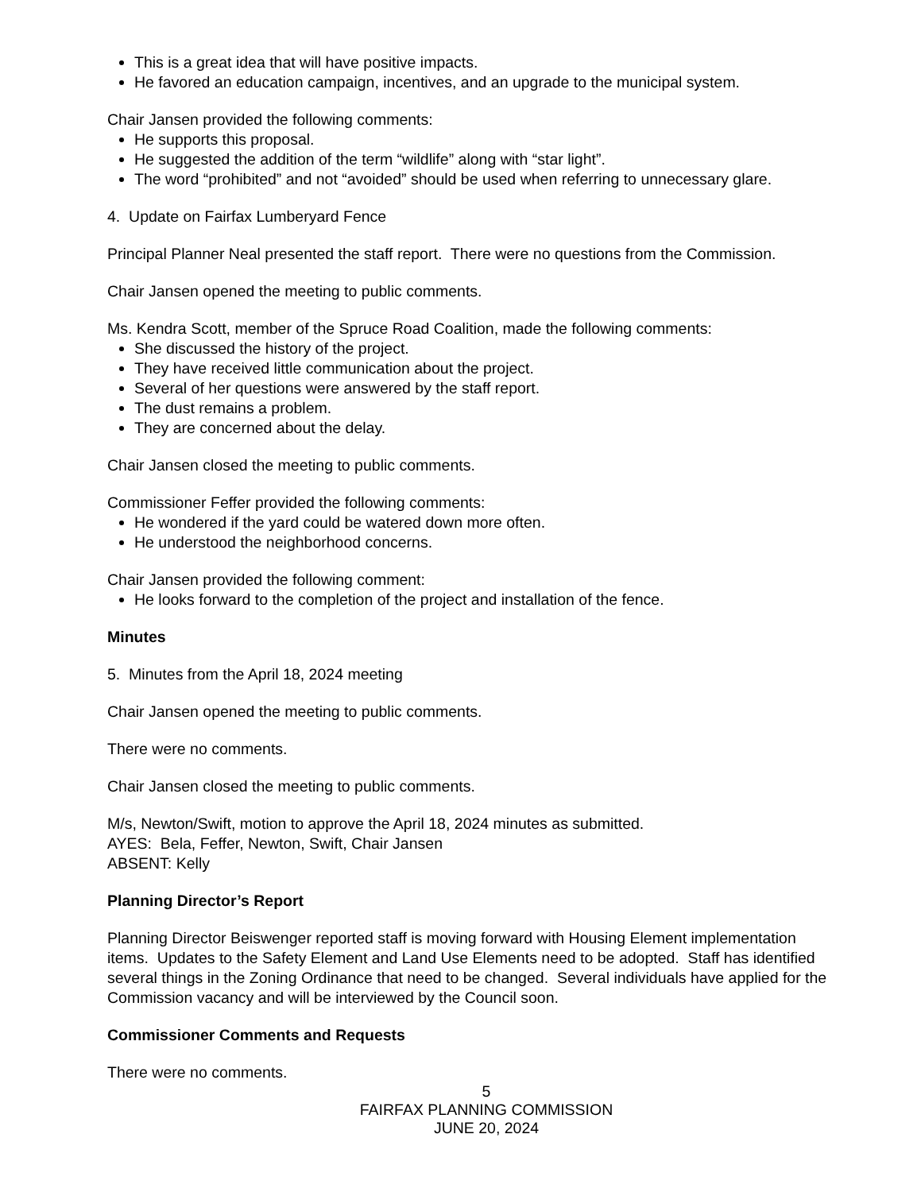This is a great idea that will have positive impacts.
He favored an education campaign, incentives, and an upgrade to the municipal system.
Chair Jansen provided the following comments:
He supports this proposal.
He suggested the addition of the term “wildlife” along with “star light”.
The word “prohibited” and not “avoided” should be used when referring to unnecessary glare.
4. Update on Fairfax Lumberyard Fence
Principal Planner Neal presented the staff report. There were no questions from the Commission.
Chair Jansen opened the meeting to public comments.
Ms. Kendra Scott, member of the Spruce Road Coalition, made the following comments:
She discussed the history of the project.
They have received little communication about the project.
Several of her questions were answered by the staff report.
The dust remains a problem.
They are concerned about the delay.
Chair Jansen closed the meeting to public comments.
Commissioner Feffer provided the following comments:
He wondered if the yard could be watered down more often.
He understood the neighborhood concerns.
Chair Jansen provided the following comment:
He looks forward to the completion of the project and installation of the fence.
Minutes
5. Minutes from the April 18, 2024 meeting
Chair Jansen opened the meeting to public comments.
There were no comments.
Chair Jansen closed the meeting to public comments.
M/s, Newton/Swift, motion to approve the April 18, 2024 minutes as submitted.
AYES: Bela, Feffer, Newton, Swift, Chair Jansen
ABSENT: Kelly
Planning Director’s Report
Planning Director Beiswenger reported staff is moving forward with Housing Element implementation items. Updates to the Safety Element and Land Use Elements need to be adopted. Staff has identified several things in the Zoning Ordinance that need to be changed. Several individuals have applied for the Commission vacancy and will be interviewed by the Council soon.
Commissioner Comments and Requests
There were no comments.
5
FAIRFAX PLANNING COMMISSION
JUNE 20, 2024